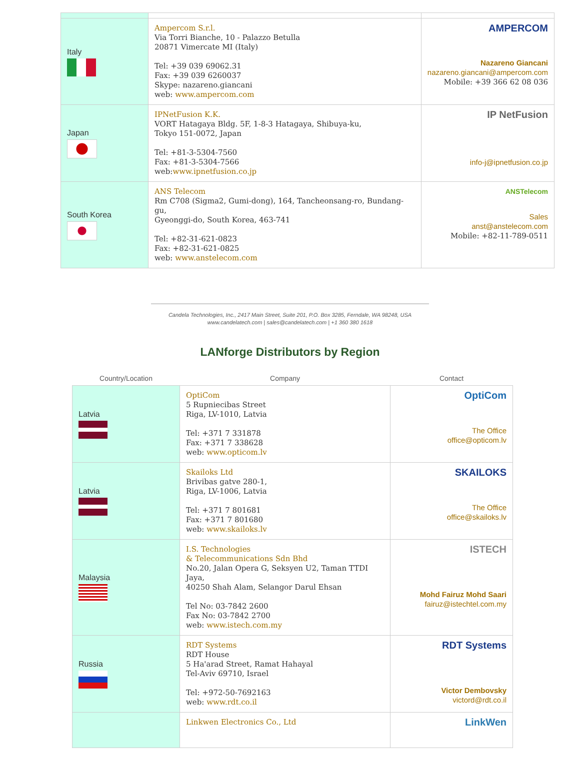| Italy | Ampercom S.r.l. Via Torri Bianche, 10 - Palazzo Betulla 20871 Vimercate MI (Italy) Tel: +39 039 69062.31 Fax: +39 039 6260037 Skype: nazareno.giancani web: www.ampercom.com | AMPERCOM Nazareno Giancani nazareno.giancani@ampercom.com Mobile: +39 366 62 08 036 |
| Japan | IPNetFusion K.K. VORT Hatagaya Bldg. 5F, 1-8-3 Hatagaya, Shibuya-ku, Tokyo 151-0072, Japan Tel: +81-3-5304-7560 Fax: +81-3-5304-7566 web: www.ipnetfusion.co.jp | IP NetFusion info-j@ipnetfusion.co.jp |
| South Korea | ANS Telecom Rm C708 (Sigma2, Gumi-dong), 164, Tancheonsang-ro, Bundang-gu, Gyeonggi-do, South Korea, 463-741 Tel: +82-31-621-0823 Fax: +82-31-621-0825 web: www.anstelecom.com | ANSTelecom Sales anst@anstelecom.com Mobile: +82-11-789-0511 |
Candela Technologies, Inc., 2417 Main Street, Suite 201, P.O. Box 3285, Ferndale, WA 98248, USA
www.candelatech.com | sales@candelatech.com | +1 360 380 1618
LANforge Distributors by Region
| Country/Location | Company | Contact |
| --- | --- | --- |
| Latvia | OptiCom 5 Rupniecibas Street Riga, LV-1010, Latvia Tel: +371 7 331878 Fax: +371 7 338628 web: www.opticom.lv | OptiCom The Office office@opticom.lv |
| Latvia | Skailoks Ltd Brivibas gatve 280-1, Riga, LV-1006, Latvia Tel: +371 7 801681 Fax: +371 7 801680 web: www.skailoks.lv | SKAILOKS The Office office@skailoks.lv |
| Malaysia | I.S. Technologies & Telecommunications Sdn Bhd No.20, Jalan Opera G, Seksyen U2, Taman TTDI Jaya, 40250 Shah Alam, Selangor Darul Ehsan Tel No: 03-7842 2600 Fax No: 03-7842 2700 web: www.istech.com.my | ISTECH Mohd Fairuz Mohd Saari fairuz@istechtel.com.my |
| Russia | RDT Systems RDT House 5 Ha'arad Street, Ramat Hahayal Tel-Aviv 69710, Israel Tel: +972-50-7692163 web: www.rdt.co.il | RDT Systems Victor Dembovsky victord@rdt.co.il |
| | Linkwen Electronics Co., Ltd | LinkWen |